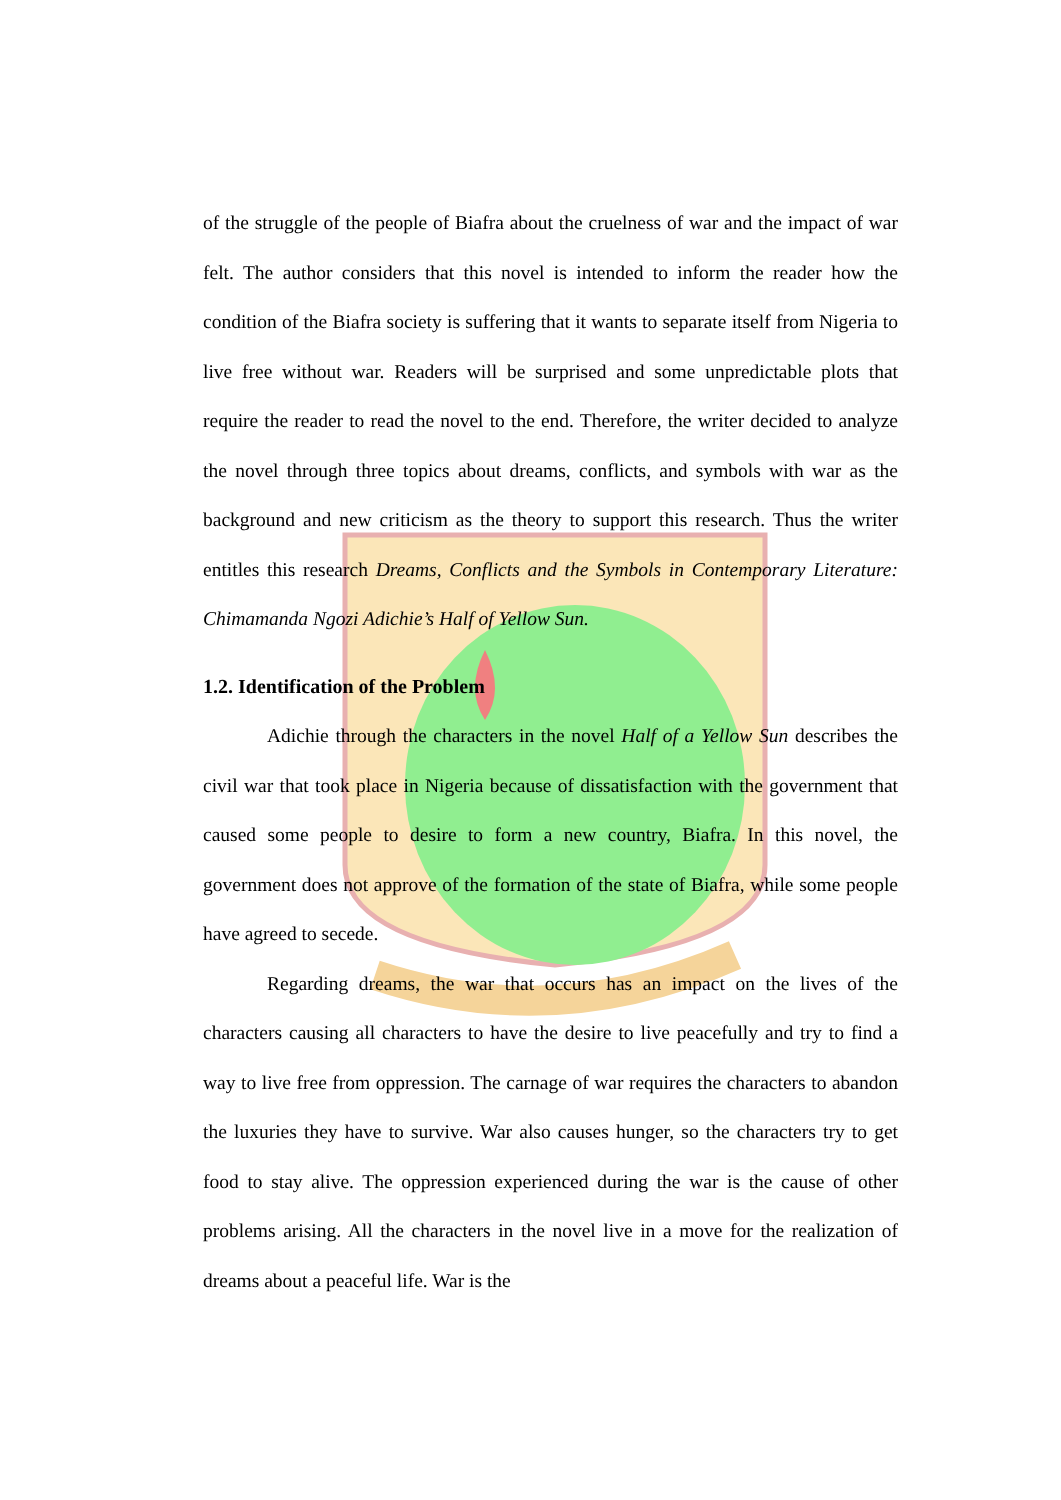of the struggle of the people of Biafra about the cruelness of war and the impact of war felt. The author considers that this novel is intended to inform the reader how the condition of the Biafra society is suffering that it wants to separate itself from Nigeria to live free without war. Readers will be surprised and some unpredictable plots that require the reader to read the novel to the end. Therefore, the writer decided to analyze the novel through three topics about dreams, conflicts, and symbols with war as the background and new criticism as the theory to support this research. Thus the writer entitles this research Dreams, Conflicts and the Symbols in Contemporary Literature: Chimamanda Ngozi Adichie’s Half of Yellow Sun.
1.2. Identification of the Problem
Adichie through the characters in the novel Half of a Yellow Sun describes the civil war that took place in Nigeria because of dissatisfaction with the government that caused some people to desire to form a new country, Biafra. In this novel, the government does not approve of the formation of the state of Biafra, while some people have agreed to secede.
Regarding dreams, the war that occurs has an impact on the lives of the characters causing all characters to have the desire to live peacefully and try to find a way to live free from oppression. The carnage of war requires the characters to abandon the luxuries they have to survive. War also causes hunger, so the characters try to get food to stay alive. The oppression experienced during the war is the cause of other problems arising. All the characters in the novel live in a move for the realization of dreams about a peaceful life. War is the